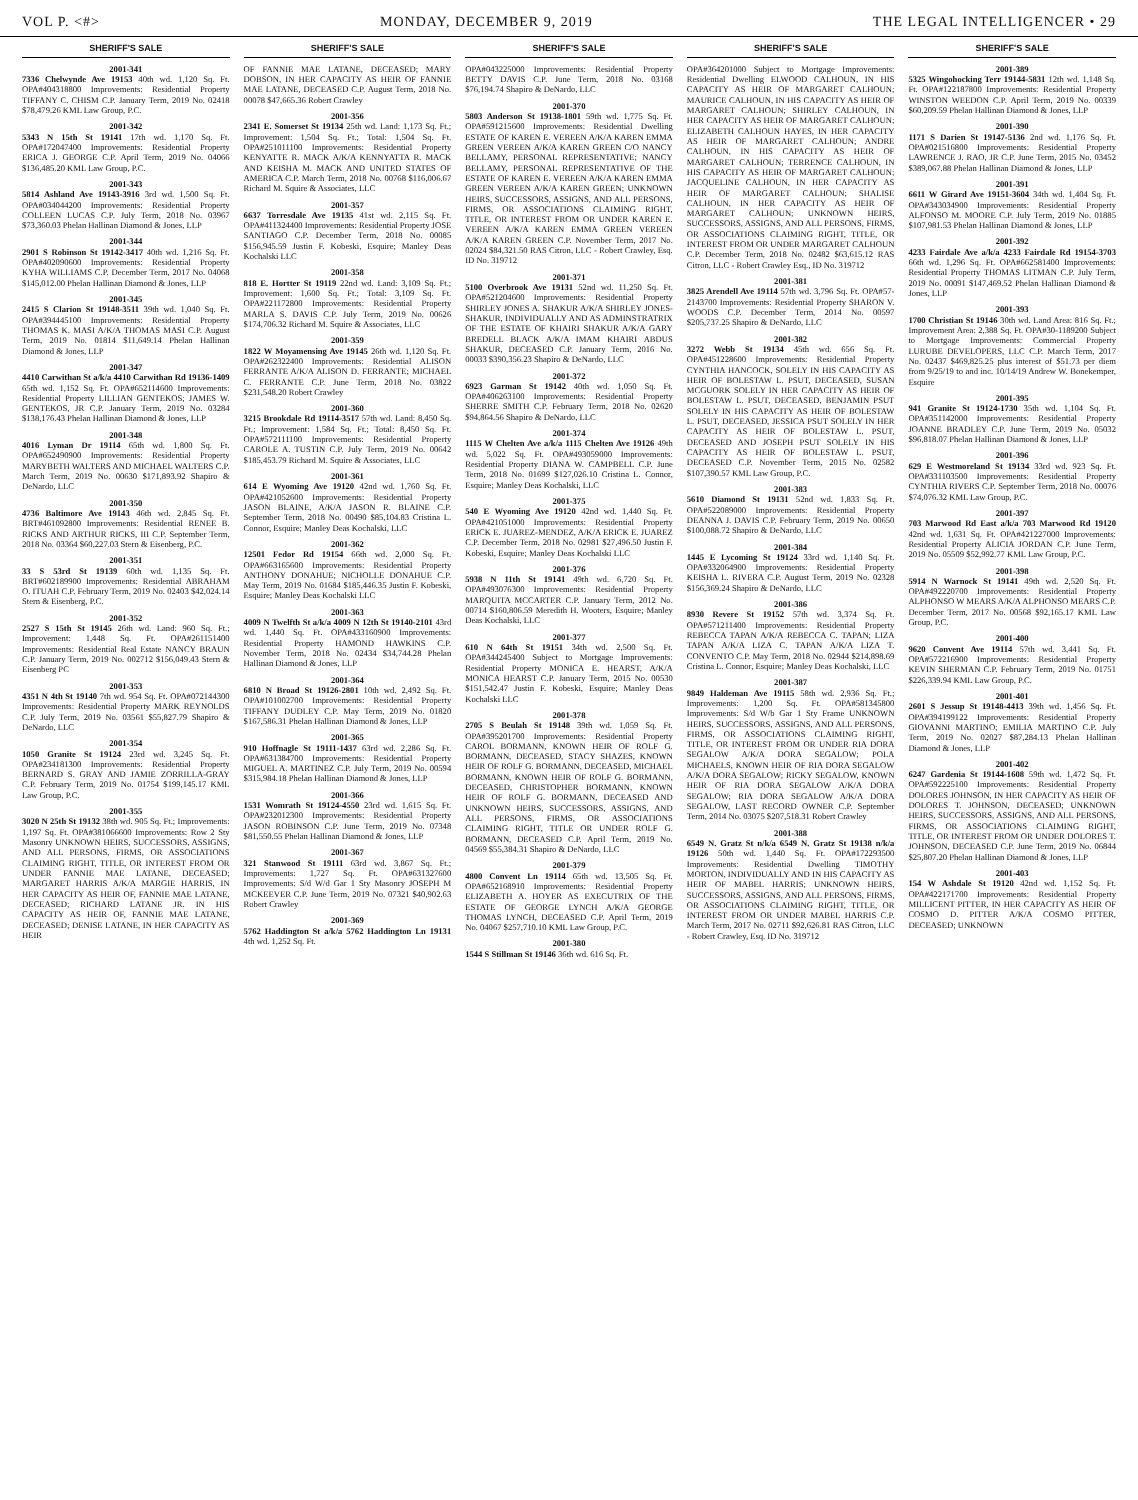VOL P. <#> MONDAY, DECEMBER 9, 2019 THE LEGAL INTELLIGENCER • 29
SHERIFF'S SALE
2001-341
7336 Chelwynde Ave 19153 40th wd. 1,120 Sq. Ft. OPA#404318800 Improvements: Residential Property TIFFANY C. CHISM C.P. January Term, 2019 No. 02418 $78,479.26 KML Law Group, P.C.
2001-342
5343 N 15th St 19141 17th wd. 1,170 Sq. Ft. OPA#172047400 Improvements: Residential Property ERICA J. GEORGE C.P. April Term, 2019 No. 04066 $136,485.20 KML Law Group, P.C.
2001-343
5814 Ashland Ave 19143-3916 3rd wd. 1,500 Sq. Ft. OPA#034044200 Improvements: Residential Property COLLEEN LUCAS C.P. July Term, 2018 No. 03967 $73,360.03 Phelan Hallinan Diamond & Jones, LLP
2001-344
2901 S Robinson St 19142-3417 40th wd. 1,216 Sq. Ft. OPA#402090600 Improvements: Residential Property KYHA WILLIAMS C.P. December Term, 2017 No. 04068 $145,012.00 Phelan Hallinan Diamond & Jones, LLP
2001-345
2415 S Clarion St 19148-3511 39th wd. 1,040 Sq. Ft. OPA#394445100 Improvements: Residential Property THOMAS K. MASI A/K/A THOMAS MASI C.P. August Term, 2019 No. 01814 $11,649.14 Phelan Hallinan Diamond & Jones, LLP
2001-347
4410 Carwithan St a/k/a 4410 Carwithan Rd 19136-1409 65th wd. 1,152 Sq. Ft. OPA#652114600 Improvements: Residential Property LILLIAN GENTEKOS; JAMES W. GENTEKOS, JR C.P. January Term, 2019 No. 03284 $138,176.43 Phelan Hallinan Diamond & Jones, LLP
2001-348
4016 Lyman Dr 19114 65th wd. 1,800 Sq. Ft. OPA#652490900 Improvements: Residential Property MARYBETH WALTERS AND MICHAEL WALTERS C.P. March Term, 2019 No. 00630 $171,893.92 Shapiro & DeNardo, LLC
2001-350
4736 Baltimore Ave 19143 46th wd. 2,845 Sq. Ft. BRT#461092800 Improvements: Residential RENEE B. RICKS AND ARTHUR RICKS, III C.P. September Term, 2018 No. 03364 $60,227.03 Stern & Eisenberg, P.C.
2001-351
33 S 53rd St 19139 60th wd. 1,135 Sq. Ft. BRT#602189900 Improvements: Residential ABRAHAM O. ITUAH C.P. February Term, 2019 No. 02403 $42,024.14 Stern & Eisenberg, P.C.
2001-352
2527 S 15th St 19145 26th wd. Land: 960 Sq. Ft.; Improvement: 1,448 Sq. Ft. OPA#261151400 Improvements: Residential Real Estate NANCY BRAUN C.P. January Term, 2019 No. 002712 $156,049.43 Stern & Eisenberg PC
2001-353
4351 N 4th St 19140 7th wd. 954 Sq. Ft. OPA#072144300 Improvements: Residential Property MARK REYNOLDS C.P. July Term, 2019 No. 03561 $55,827.79 Shapiro & DeNardo, LLC
2001-354
1050 Granite St 19124 23rd wd. 3,245 Sq. Ft. OPA#234181300 Improvements: Residential Property BERNARD S. GRAY AND JAMIE ZORRILLA-GRAY C.P. February Term, 2019 No. 01754 $199,145.17 KML Law Group, P.C.
2001-355
3020 N 25th St 19132 38th wd. 905 Sq. Ft.; Improvements: 1,197 Sq. Ft. OPA#381066600 Improvements: Row 2 Sty Masonry UNKNOWN HEIRS, SUCCESSORS, ASSIGNS, AND ALL PERSONS, FIRMS, OR ASSOCIATIONS CLAIMING RIGHT, TITLE, OR INTEREST FROM OR UNDER FANNIE MAE LATANE, DECEASED; MARGARET HARRIS A/K/A MARGIE HARRIS, IN HER CAPACITY AS HEIR OF, FANNIE MAE LATANE, DECEASED; RICHARD LATANE JR. IN HIS CAPACITY AS HEIR OF, FANNIE MAE LATANE, DECEASED; DENISE LATANE, IN HER CAPACITY AS HEIR
SHERIFF'S SALE
OF FANNIE MAE LATANE, DECEASED; MARY DOBSON, IN HER CAPACITY AS HEIR OF FANNIE MAE LATANE, DECEASED C.P. August Term, 2018 No. 00078 $47,665.36 Robert Crawley
2001-356
2341 E. Somerset St 19134 25th wd. Land: 1,173 Sq. Ft.; Improvement: 1,504 Sq. Ft.; Total: 1,504 Sq. Ft. OPA#251011100 Improvements: Residential Property KENYATTE R. MACK A/K/A KENNYATTA R. MACK AND KEISHA M. MACK AND UNITED STATES OF AMERICA C.P. March Term, 2018 No. 00768 $116,006.67 Richard M. Squire & Associates, LLC
2001-357
6637 Torresdale Ave 19135 41st wd. 2,115 Sq. Ft. OPA#411324400 Improvements: Residential Property JOSE SANTIAGO C.P. December Term, 2018 No. 00085 $156,945.59 Justin F. Kobeski, Esquire; Manley Deas Kochalski LLC
2001-358
818 E. Hortter St 19119 22nd wd. Land: 3,109 Sq. Ft.; Improvement: 1,600 Sq. Ft.; Total: 3,109 Sq. Ft. OPA#221172800 Improvements: Residential Property MARLA S. DAVIS C.P. July Term, 2019 No. 00626 $174,706.32 Richard M. Squire & Associates, LLC
2001-359
1822 W Moyamensing Ave 19145 26th wd. 1,120 Sq. Ft. OPA#262322400 Improvements: Residential ALISON FERRANTE A/K/A ALISON D. FERRANTE; MICHAEL C. FERRANTE C.P. June Term, 2018 No. 03822 $231,548.20 Robert Crawley
2001-360
3215 Brookdale Rd 19114-3517 57th wd. Land: 8,450 Sq. Ft.; Improvement: 1,584 Sq. Ft.; Total: 8,450 Sq. Ft. OPA#572111100 Improvements: Residential Property CAROLE A. TUSTIN C.P. July Term, 2019 No. 00642 $185,453.79 Richard M. Squire & Associates, LLC
2001-361
614 E Wyoming Ave 19120 42nd wd. 1,760 Sq. Ft. OPA#421052600 Improvements: Residential Property JASON BLAINE, A/K/A JASON R. BLAINE C.P. September Term, 2018 No. 00490 $85,104.83 Cristina L. Connor, Esquire; Manley Deas Kochalski, LLC
2001-362
12501 Fedor Rd 19154 66th wd. 2,000 Sq. Ft. OPA#663165600 Improvements: Residential Property ANTHONY DONAHUE; NICHOLLE DONAHUE C.P. May Term, 2019 No. 01684 $185,446.35 Justin F. Kobeski, Esquire; Manley Deas Kochalski LLC
2001-363
4009 N Twelfth St a/k/a 4009 N 12th St 19140-2101 43rd wd. 1,440 Sq. Ft. OPA#433160900 Improvements: Residential Property HAMOND HAWKINS C.P. November Term, 2018 No. 02434 $34,744.28 Phelan Hallinan Diamond & Jones, LLP
2001-364
6810 N Broad St 19126-2801 10th wd. 2,492 Sq. Ft. OPA#101002700 Improvements: Residential Property TIFFANY DUDLEY C.P. May Term, 2019 No. 01820 $167,586.31 Phelan Hallinan Diamond & Jones, LLP
2001-365
910 Hoffnagle St 19111-1437 63rd wd. 2,286 Sq. Ft. OPA#631384700 Improvements: Residential Property MIGUEL A. MARTINEZ C.P. July Term, 2019 No. 00594 $315,984.18 Phelan Hallinan Diamond & Jones, LLP
2001-366
1531 Womrath St 19124-4550 23rd wd. 1,615 Sq. Ft. OPA#232012300 Improvements: Residential Property JASON ROBINSON C.P. June Term, 2019 No. 07348 $81,550.55 Phelan Hallinan Diamond & Jones, LLP
2001-367
321 Stanwood St 19111 63rd wd. 3,867 Sq. Ft.; Improvements: 1,727 Sq. Ft. OPA#631327600 Improvements: S/d W/d Gar 1 Sty Masonry JOSEPH M MCKEEVER C.P. June Term, 2019 No. 07321 $40,902.63 Robert Crawley
2001-369
5762 Haddington St a/k/a 5762 Haddington Ln 19131 4th wd. 1,252 Sq. Ft.
SHERIFF'S SALE
OPA#043225000 Improvements: Residential Property BETTY DAVIS C.P. June Term, 2018 No. 03168 $76,194.74 Shapiro & DeNardo, LLC
2001-370
5803 Anderson St 19138-1801 59th wd. 1,775 Sq. Ft. OPA#591215600 Improvements: Residential Dwelling ESTATE OF KAREN E. VEREEN A/K/A KAREN EMMA GREEN VEREEN A/K/A KAREN GREEN C/O NANCY BELLAMY, PERSONAL REPRESENTATIVE; NANCY BELLAMY, PERSONAL REPRESENTATIVE OF THE ESTATE OF KAREN E. VEREEN A/K/A KAREN EMMA GREEN VEREEN A/K/A KAREN GREEN; UNKNOWN HEIRS, SUCCESSORS, ASSIGNS, AND ALL PERSONS, FIRMS, OR ASSOCIATIONS CLAIMING RIGHT, TITLE, OR INTEREST FROM OR UNDER KAREN E. VEREEN A/K/A KAREN EMMA GREEN VEREEN A/K/A KAREN GREEN C.P. November Term, 2017 No. 02024 $84,321.50 RAS Citron, LLC - Robert Crawley, Esq. ID No. 319712
2001-371
5100 Overbrook Ave 19131 52nd wd. 11,250 Sq. Ft. OPA#521204600 Improvements: Residential Property SHIRLEY JONES A. SHAKUR A/K/A SHIRLEY JONES-SHAKUR, INDIVIDUALLY AND AS ADMINSTRATRIX OF THE ESTATE OF KHAIRI SHAKUR A/K/A GARY BREDELL BLACK A/K/A IMAM KHAIRI ABDUS SHAKUR, DECEASED C.P. January Term, 2016 No. 00033 $390,356.23 Shapiro & DeNardo, LLC
2001-372
6923 Garman St 19142 40th wd. 1,050 Sq. Ft. OPA#406263100 Improvements: Residential Property SHERRE SMITH C.P. February Term, 2018 No. 02620 $94,864.56 Shapiro & DeNardo, LLC
2001-374
1115 W Chelten Ave a/k/a 1115 Chelten Ave 19126 49th wd. 5,022 Sq. Ft. OPA#493059000 Improvements: Residential Property DIANA W. CAMPBELL C.P. June Term, 2018 No. 01699 $127,026.10 Cristina L. Connor, Esquire; Manley Deas Kochalski, LLC
2001-375
540 E Wyoming Ave 19120 42nd wd. 1,440 Sq. Ft. OPA#421051000 Improvements: Residential Property ERICK E. JUAREZ-MENDEZ, A/K/A ERICK E. JUAREZ C.P. December Term, 2018 No. 02981 $27,496.50 Justin F. Kobeski, Esquire; Manley Deas Kochalski LLC
2001-376
5938 N 11th St 19141 49th wd. 6,720 Sq. Ft. OPA#493076300 Improvements: Residential Property MARQUITA MCCARTER C.P. January Term, 2012 No. 00714 $160,806.59 Meredith H. Wooters, Esquire; Manley Deas Kochalski, LLC
2001-377
610 N 64th St 19151 34th wd. 2,500 Sq. Ft. OPA#344245400 Subject to Mortgage Improvements: Residential Property MONICA E. HEARST, A/K/A MONICA HEARST C.P. January Term, 2015 No. 00530 $151,542.47 Justin F. Kobeski, Esquire; Manley Deas Kochalski LLC
2001-378
2705 S Beulah St 19148 39th wd. 1,059 Sq. Ft. OPA#395201700 Improvements: Residential Property CAROL BORMANN, KNOWN HEIR OF ROLF G. BORMANN, DECEASED, STACY SHAZES, KNOWN HEIR OF ROLF G. BORMANN, DECEASED, MICHAEL BORMANN, KNOWN HEIR OF ROLF G. BORMANN, DECEASED, CHRISTOPHER BORMANN, KNOWN HEIR OF ROLF G. BORMANN, DECEASED AND UNKNOWN HEIRS, SUCCESSORS, ASSIGNS, AND ALL PERSONS, FIRMS, OR ASSOCIATIONS CLAIMING RIGHT, TITLE OR UNDER ROLF G. BORMANN, DECEASED C.P. April Term, 2019 No. 04569 $55,384.31 Shapiro & DeNardo, LLC
2001-379
4800 Convent Ln 19114 65th wd. 13,505 Sq. Ft. OPA#652168910 Improvements: Residential Property ELIZABETH A. HOYER AS EXECUTRIX OF THE ESTATE OF GEORGE LYNCH A/K/A GEORGE THOMAS LYNCH, DECEASED C.P. April Term, 2019 No. 04067 $257,710.10 KML Law Group, P.C.
2001-380
1544 S Stillman St 19146 36th wd. 616 Sq. Ft.
SHERIFF'S SALE
OPA#364201000 Subject to Mortgage Improvements: Residential Dwelling ELWOOD CALHOUN, IN HIS CAPACITY AS HEIR OF MARGARET CALHOUN; MAURICE CALHOUN, IN HIS CAPACITY AS HEIR OF MARGARET CALHOUN; SHIRLEY CALHOUN, IN HER CAPACITY AS HEIR OF MARGARET CALHOUN; ELIZABETH CALHOUN HAYES, IN HER CAPACITY AS HEIR OF MARGARET CALHOUN; ANDRE CALHOUN, IN HIS CAPACITY AS HEIR OF MARGARET CALHOUN; TERRENCE CALHOUN, IN HIS CAPACITY AS HEIR OF MARGARET CALHOUN; JACQUELINE CALHOUN, IN HER CAPACITY AS HEIR OF MARGARET CALHOUN; SHALISE CALHOUN, IN HER CAPACITY AS HEIR OF MARGARET CALHOUN; UNKNOWN HEIRS, SUCCESSORS, ASSIGNS, AND ALL PERSONS, FIRMS, OR ASSOCIATIONS CLAIMING RIGHT, TITLE, OR INTEREST FROM OR UNDER MARGARET CALHOUN C.P. December Term, 2018 No. 02482 $63,615.12 RAS Citron, LLC - Robert Crawley Esq., ID No. 319712
2001-381
3825 Arendell Ave 19114 57th wd. 3,796 Sq. Ft. OPA#57-2143700 Improvements: Residential Property SHARON V. WOODS C.P. December Term, 2014 No. 00597 $205,737.25 Shapiro & DeNardo, LLC
2001-382
3272 Webb St 19134 45th wd. 656 Sq. Ft. OPA#451228600 Improvements: Residential Property CYNTHIA HANCOCK, SOLELY IN HIS CAPACITY AS HEIR OF BOLESTAW L. PSUT, DECEASED, SUSAN MCGUORK SOLELY IN HER CAPACITY AS HEIR OF BOLESTAW L. PSUT, DECEASED, BENJAMIN PSUT SOLELY IN HIS CAPACITY AS HEIR OF BOLESTAW L. PSUT, DECEASED, JESSICA PSUT SOLELY IN HER CAPACITY AS HEIR OF BOLESTAW L. PSUT, DECEASED AND JOSEPH PSUT SOLELY IN HIS CAPACITY AS HEIR OF BOLESTAW L. PSUT, DECEASED C.P. November Term, 2015 No. 02582 $107,390.57 KML Law Group, P.C.
2001-383
5610 Diamond St 19131 52nd wd. 1,833 Sq. Ft. OPA#522089000 Improvements: Residential Property DEANNA J. DAVIS C.P. February Term, 2019 No. 00650 $100,088.72 Shapiro & DeNardo, LLC
2001-384
1445 E Lycoming St 19124 33rd wd. 1,140 Sq. Ft. OPA#332064900 Improvements: Residential Property KEISHA L. RIVERA C.P. August Term, 2019 No. 02328 $156,369.24 Shapiro & DeNardo, LLC
2001-386
8930 Revere St 19152 57th wd. 3,374 Sq. Ft. OPA#571211400 Improvements: Residential Property REBECCA TAPAN A/K/A REBECCA C. TAPAN; LIZA TAPAN A/K/A LIZA C. TAPAN A/K/A LIZA T. CONVENTO C.P. May Term, 2018 No. 02944 $214,898.69 Cristina L. Connor, Esquire; Manley Deas Kochalski, LLC
2001-387
9849 Haldeman Ave 19115 58th wd. 2,936 Sq. Ft.; Improvements: 1,200 Sq. Ft. OPA#581345800 Improvements: S/d W/b Gar 1 Sty Frame UNKNOWN HEIRS, SUCCESSORS, ASSIGNS, AND ALL PERSONS, FIRMS, OR ASSOCIATIONS CLAIMING RIGHT, TITLE, OR INTEREST FROM OR UNDER RIA DORA SEGALOW A/K/A DORA SEGALOW; POLA MICHAELS, KNOWN HEIR OF RIA DORA SEGALOW A/K/A DORA SEGALOW; RICKY SEGALOW, KNOWN HEIR OF RIA DORA SEGALOW A/K/A DORA SEGALOW; RIA DORA SEGALOW A/K/A DORA SEGALOW, LAST RECORD OWNER C.P. September Term, 2014 No. 03075 $207,518.31 Robert Crawley
2001-388
6549 N. Gratz St n/k/a 6549 N. Gratz St 19138 n/k/a 19126 50th wd. 1,440 Sq. Ft. OPA#172293500 Improvements: Residential Dwelling TIMOTHY MORTON, INDIVIDUALLY AND IN HIS CAPACITY AS HEIR OF MABEL HARRIS; UNKNOWN HEIRS, SUCCESSORS, ASSIGNS, AND ALL PERSONS, FIRMS, OR ASSOCIATIONS CLAIMING RIGHT, TITLE, OR INTEREST FROM OR UNDER MABEL HARRIS C.P. March Term, 2017 No. 02711 $92,626.81 RAS Citron, LLC - Robert Crawley, Esq. ID No. 319712
SHERIFF'S SALE
2001-389
5325 Wingohocking Terr 19144-5831 12th wd. 1,148 Sq. Ft. OPA#122187800 Improvements: Residential Property WINSTON WEEDON C.P. April Term, 2019 No. 00339 $60,209.59 Phelan Hallinan Diamond & Jones, LLP
2001-390
1171 S Darien St 19147-5136 2nd wd. 1,176 Sq. Ft. OPA#021516800 Improvements: Residential Property LAWRENCE J. RAO, JR C.P. June Term, 2015 No. 03452 $389,067.88 Phelan Hallinan Diamond & Jones, LLP
2001-391
6611 W Girard Ave 19151-3604 34th wd. 1,404 Sq. Ft. OPA#343034900 Improvements: Residential Property ALFONSO M. MOORE C.P. July Term, 2019 No. 01885 $107,981.53 Phelan Hallinan Diamond & Jones, LLP
2001-392
4233 Fairdale Ave a/k/a 4233 Fairdale Rd 19154-3703 66th wd. 1,296 Sq. Ft. OPA#662581400 Improvements: Residential Property THOMAS LITMAN C.P. July Term, 2019 No. 00091 $147,469.52 Phelan Hallinan Diamond & Jones, LLP
2001-393
1700 Christian St 19146 30th wd. Land Area: 816 Sq. Ft.; Improvement Area: 2,388 Sq. Ft. OPA#30-1189200 Subject to Mortgage Improvements: Commercial Property LURUBE DEVELOPERS, LLC C.P. March Term, 2017 No. 02437 $469,825.25 plus interest of $51.73 per diem from 9/25/19 to and inc. 10/14/19 Andrew W. Bonekemper, Esquire
2001-395
941 Granite St 19124-1730 35th wd. 1,104 Sq. Ft. OPA#351142000 Improvements: Residential Property JOANNE BRADLEY C.P. June Term, 2019 No. 05032 $96,818.07 Phelan Hallinan Diamond & Jones, LLP
2001-396
629 E Westmoreland St 19134 33rd wd. 923 Sq. Ft. OPA#331103500 Improvements: Residential Property CYNTHIA RIVERS C.P. September Term, 2018 No. 00076 $74,076.32 KML Law Group, P.C.
2001-397
703 Marwood Rd East a/k/a 703 Marwood Rd 19120 42nd wd. 1,631 Sq. Ft. OPA#421227000 Improvements: Residential Property ALICIA JORDAN C.P. June Term, 2019 No. 05509 $52,992.77 KML Law Group, P.C.
2001-398
5914 N Warnock St 19141 49th wd. 2,520 Sq. Ft. OPA#492220700 Improvements: Residential Property ALPHONSO W MEARS A/K/A ALPHONSO MEARS C.P. December Term, 2017 No. 00568 $92,165.17 KML Law Group, P.C.
2001-400
9620 Convent Ave 19114 57th wd. 3,441 Sq. Ft. OPA#572216900 Improvements: Residential Property KEVIN SHERMAN C.P. February Term, 2019 No. 01751 $226,339.94 KML Law Group, P.C.
2001-401
2601 S Jessup St 19148-4413 39th wd. 1,456 Sq. Ft. OPA#394199122 Improvements: Residential Property GIOVANNI MARTINO; EMILIA MARTINO C.P. July Term, 2019 No. 02027 $87,284.13 Phelan Hallinan Diamond & Jones, LLP
2001-402
6247 Gardenia St 19144-1608 59th wd. 1,472 Sq. Ft. OPA#592225100 Improvements: Residential Property DOLORES JOHNSON, IN HER CAPACITY AS HEIR OF DOLORES T. JOHNSON, DECEASED; UNKNOWN HEIRS, SUCCESSORS, ASSIGNS, AND ALL PERSONS, FIRMS, OR ASSOCIATIONS CLAIMING RIGHT, TITLE, OR INTEREST FROM OR UNDER DOLORES T. JOHNSON, DECEASED C.P. June Term, 2019 No. 06844 $25,807.20 Phelan Hallinan Diamond & Jones, LLP
2001-403
154 W Ashdale St 19120 42nd wd. 1,152 Sq. Ft. OPA#422171700 Improvements: Residential Property MILLICENT PITTER, IN HER CAPACITY AS HEIR OF COSMO D. PITTER A/K/A COSMO PITTER, DECEASED; UNKNOWN